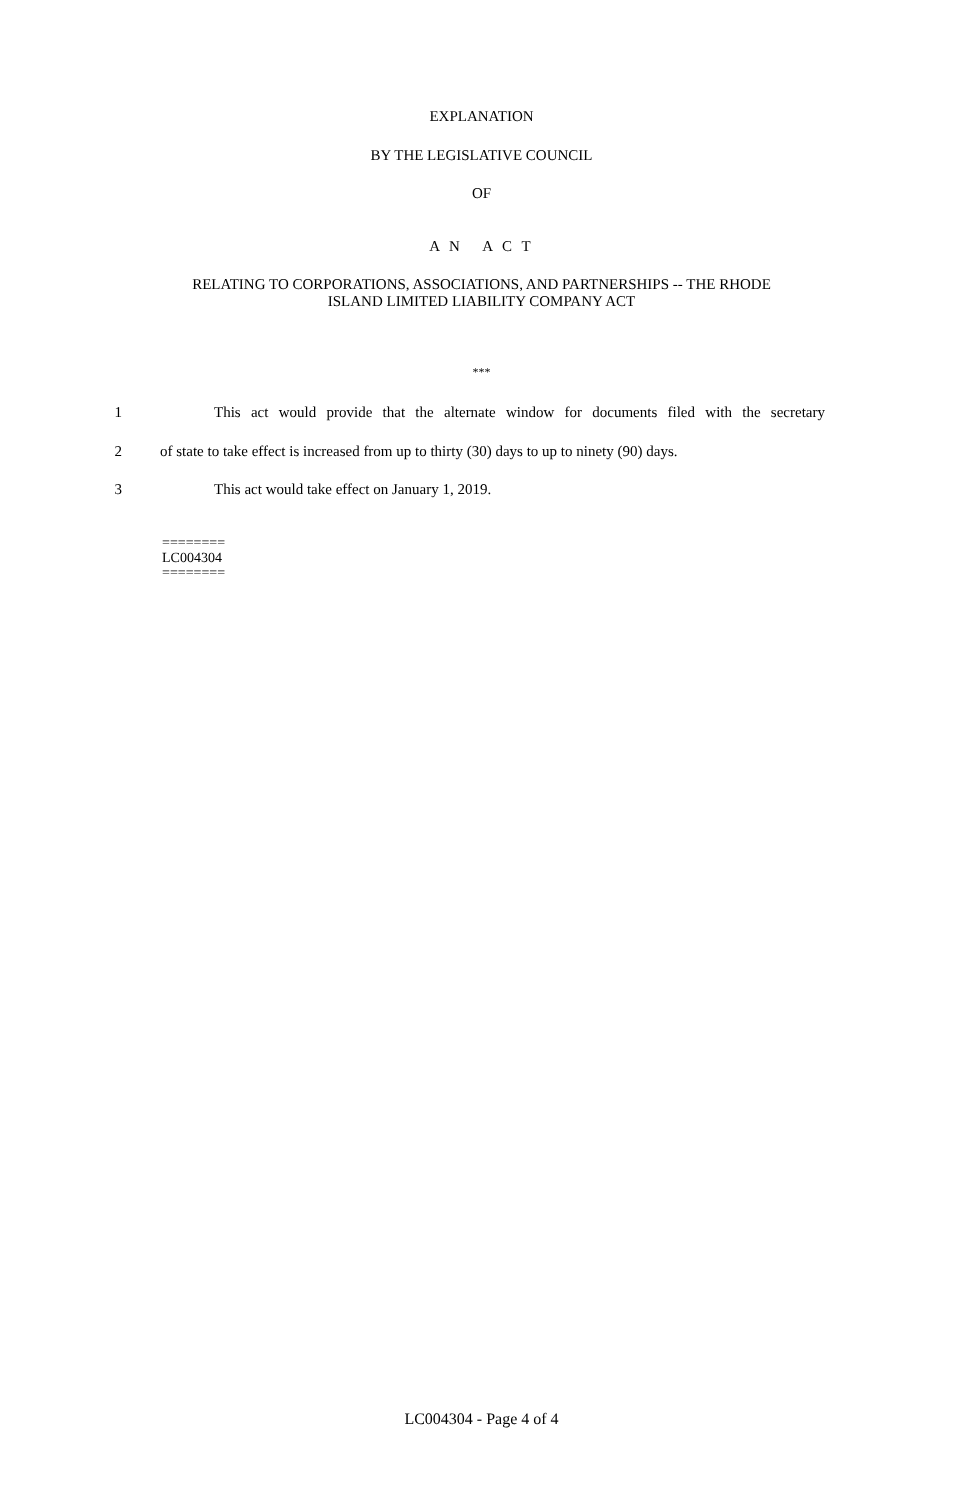EXPLANATION
BY THE LEGISLATIVE COUNCIL
OF
A N A C T
RELATING TO CORPORATIONS, ASSOCIATIONS, AND PARTNERSHIPS -- THE RHODE
ISLAND LIMITED LIABILITY COMPANY ACT
***
1 This act would provide that the alternate window for documents filed with the secretary
2 of state to take effect is increased from up to thirty (30) days to up to ninety (90) days.
3 This act would take effect on January 1, 2019.
========
LC004304
========
LC004304 - Page 4 of 4